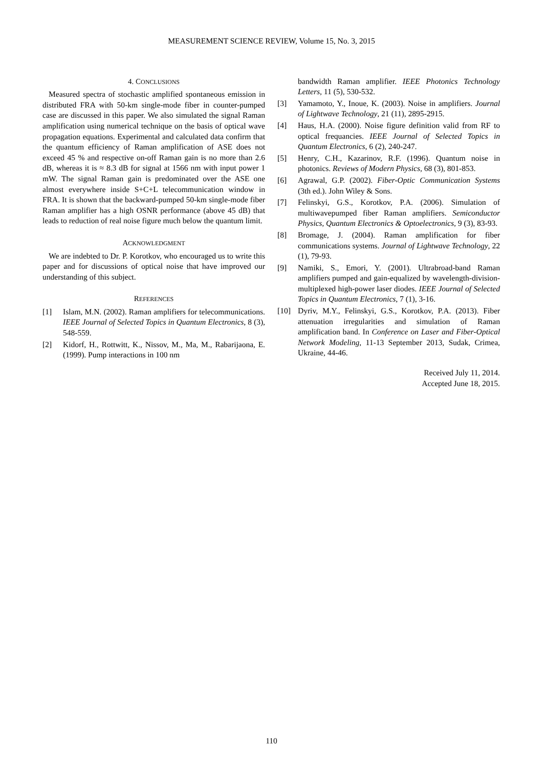MEASUREMENT SCIENCE REVIEW, Volume 15, No. 3, 2015
4. CONCLUSIONS
Measured spectra of stochastic amplified spontaneous emission in distributed FRA with 50-km single-mode fiber in counter-pumped case are discussed in this paper. We also simulated the signal Raman amplification using numerical technique on the basis of optical wave propagation equations. Experimental and calculated data confirm that the quantum efficiency of Raman amplification of ASE does not exceed 45 % and respective on-off Raman gain is no more than 2.6 dB, whereas it is ≈ 8.3 dB for signal at 1566 nm with input power 1 mW. The signal Raman gain is predominated over the ASE one almost everywhere inside S+C+L telecommunication window in FRA. It is shown that the backward-pumped 50-km single-mode fiber Raman amplifier has a high OSNR performance (above 45 dB) that leads to reduction of real noise figure much below the quantum limit.
ACKNOWLEDGMENT
We are indebted to Dr. P. Korotkov, who encouraged us to write this paper and for discussions of optical noise that have improved our understanding of this subject.
REFERENCES
[1] Islam, M.N. (2002). Raman amplifiers for telecommunications. IEEE Journal of Selected Topics in Quantum Electronics, 8 (3), 548-559.
[2] Kidorf, H., Rottwitt, K., Nissov, M., Ma, M., Rabarijaona, E. (1999). Pump interactions in 100 nm
bandwidth Raman amplifier. IEEE Photonics Technology Letters, 11 (5), 530-532.
[3] Yamamoto, Y., Inoue, K. (2003). Noise in amplifiers. Journal of Lightwave Technology, 21 (11), 2895-2915.
[4] Haus, H.A. (2000). Noise figure definition valid from RF to optical frequancies. IEEE Journal of Selected Topics in Quantum Electronics, 6 (2), 240-247.
[5] Henry, C.H., Kazarinov, R.F. (1996). Quantum noise in photonics. Reviews of Modern Physics, 68 (3), 801-853.
[6] Agrawal, G.P. (2002). Fiber-Optic Communication Systems (3th ed.). John Wiley & Sons.
[7] Felinskyi, G.S., Korotkov, P.A. (2006). Simulation of multiwavepumped fiber Raman amplifiers. Semiconductor Physics, Quantum Electronics & Optoelectronics, 9 (3), 83-93.
[8] Bromage, J. (2004). Raman amplification for fiber communications systems. Journal of Lightwave Technology, 22 (1), 79-93.
[9] Namiki, S., Emori, Y. (2001). Ultrabroad-band Raman amplifiers pumped and gain-equalized by wavelength-division-multiplexed high-power laser diodes. IEEE Journal of Selected Topics in Quantum Electronics, 7 (1), 3-16.
[10] Dyriv, M.Y., Felinskyi, G.S., Korotkov, P.A. (2013). Fiber attenuation irregularities and simulation of Raman amplification band. In Conference on Laser and Fiber-Optical Network Modeling, 11-13 September 2013, Sudak, Crimea, Ukraine, 44-46.
Received July 11, 2014.
Accepted June 18, 2015.
110